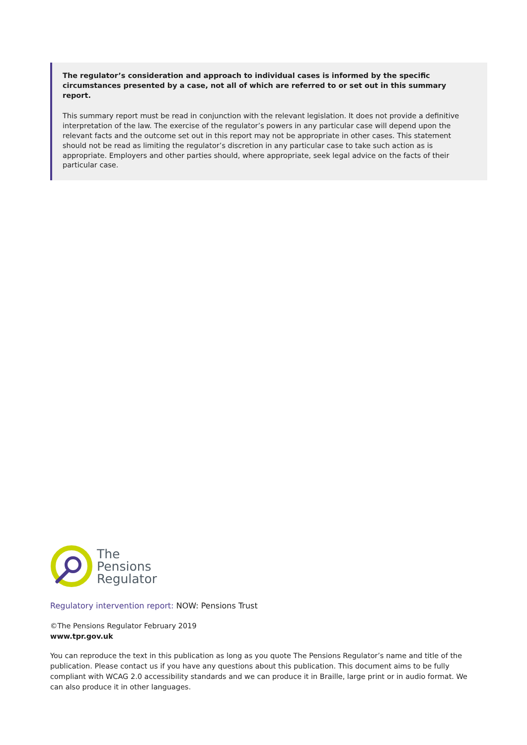The regulator’s consideration and approach to individual cases is informed by the specific circumstances presented by a case, not all of which are referred to or set out in this summary report.
This summary report must be read in conjunction with the relevant legislation. It does not provide a definitive interpretation of the law. The exercise of the regulator’s powers in any particular case will depend upon the relevant facts and the outcome set out in this report may not be appropriate in other cases. This statement should not be read as limiting the regulator’s discretion in any particular case to take such action as is appropriate. Employers and other parties should, where appropriate, seek legal advice on the facts of their particular case.
The
Pensions
Regulator
Regulatory intervention report: NOW: Pensions Trust
©The Pensions Regulator February 2019
www.tpr.gov.uk
You can reproduce the text in this publication as long as you quote The Pensions Regulator’s name and title of the publication. Please contact us if you have any questions about this publication. This document aims to be fully compliant with WCAG 2.0 accessibility standards and we can produce it in Braille, large print or in audio format. We can also produce it in other languages.